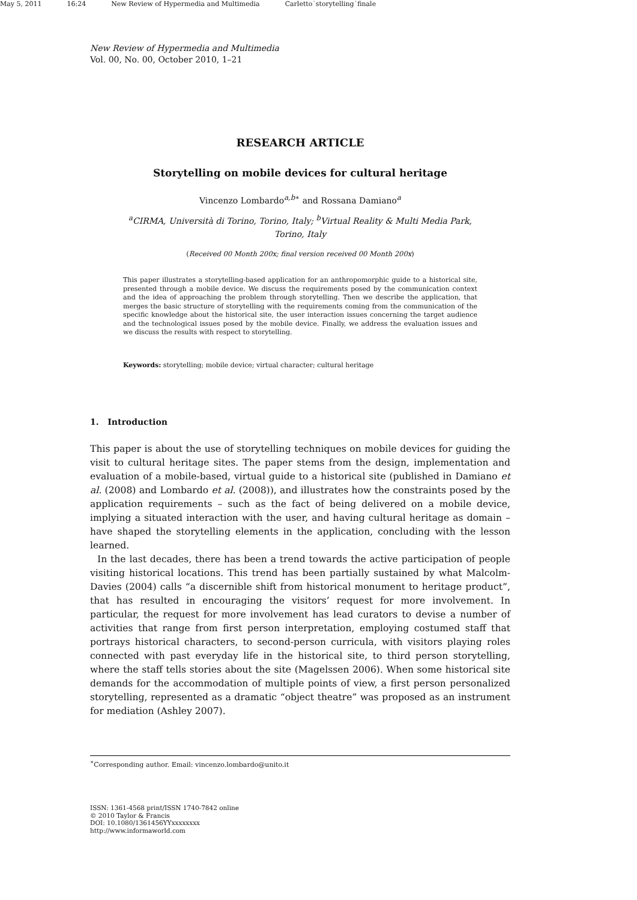May 5, 2011 16:24 New Review of Hypermedia and Multimedia Carletto˙storytelling˙finale
New Review of Hypermedia and Multimedia
Vol. 00, No. 00, October 2010, 1–21
RESEARCH ARTICLE
Storytelling on mobile devices for cultural heritage
Vincenzo Lombardo<sup>a,b∗</sup> and Rossana Damiano<sup>a</sup>
<sup>a</sup> CIRMA, Università di Torino, Torino, Italy; <sup>b</sup>Virtual Reality & Multi Media Park,
Torino, Italy
(Received 00 Month 200x; final version received 00 Month 200x)
This paper illustrates a storytelling-based application for an anthropomorphic guide to a historical site, presented through a mobile device. We discuss the requirements posed by the communication context and the idea of approaching the problem through storytelling. Then we describe the application, that merges the basic structure of storytelling with the requirements coming from the communication of the specific knowledge about the historical site, the user interaction issues concerning the target audience and the technological issues posed by the mobile device. Finally, we address the evaluation issues and we discuss the results with respect to storytelling.
Keywords: storytelling; mobile device; virtual character; cultural heritage
1. Introduction
This paper is about the use of storytelling techniques on mobile devices for guiding the visit to cultural heritage sites. The paper stems from the design, implementation and evaluation of a mobile-based, virtual guide to a historical site (published in Damiano et al. (2008) and Lombardo et al. (2008)), and illustrates how the constraints posed by the application requirements – such as the fact of being delivered on a mobile device, implying a situated interaction with the user, and having cultural heritage as domain – have shaped the storytelling elements in the application, concluding with the lesson learned.
In the last decades, there has been a trend towards the active participation of people visiting historical locations. This trend has been partially sustained by what Malcolm-Davies (2004) calls “a discernible shift from historical monument to heritage product”, that has resulted in encouraging the visitors’ request for more involvement. In particular, the request for more involvement has lead curators to devise a number of activities that range from first person interpretation, employing costumed staff that portrays historical characters, to second-person curricula, with visitors playing roles connected with past everyday life in the historical site, to third person storytelling, where the staff tells stories about the site (Magelssen 2006). When some historical site demands for the accommodation of multiple points of view, a first person personalized storytelling, represented as a dramatic “object theatre” was proposed as an instrument for mediation (Ashley 2007).
<sup>∗</sup>Corresponding author. Email: vincenzo.lombardo@unito.it
ISSN: 1361-4568 print/ISSN 1740-7842 online
© 2010 Taylor & Francis
DOI: 10.1080/1361456YYxxxxxxxx
http://www.informaworld.com